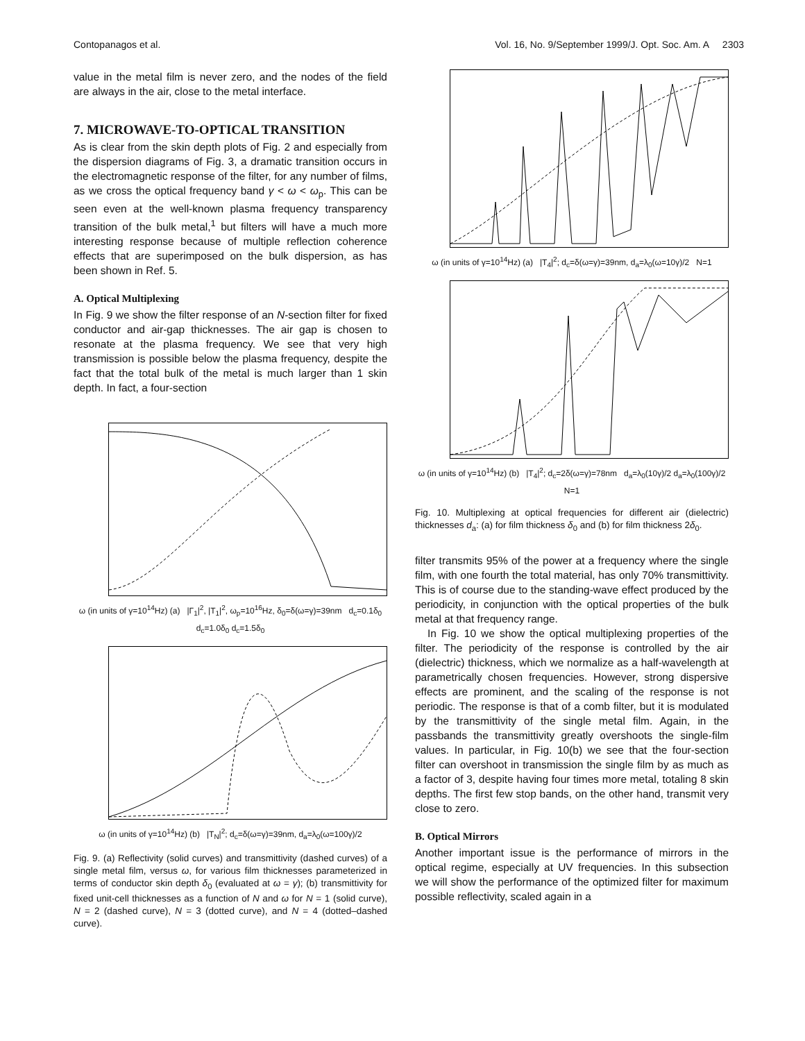Contopanagos et al. Vol. 16, No. 9/September 1999/J. Opt. Soc. Am. A 2303
value in the metal film is never zero, and the nodes of the field are always in the air, close to the metal interface.
7. MICROWAVE-TO-OPTICAL TRANSITION
As is clear from the skin depth plots of Fig. 2 and especially from the dispersion diagrams of Fig. 3, a dramatic transition occurs in the electromagnetic response of the filter, for any number of films, as we cross the optical frequency band γ < ω < ω<sub>p</sub>. This can be seen even at the well-known plasma frequency transparency transition of the bulk metal,<sup>1</sup> but filters will have a much more interesting response because of multiple reflection coherence effects that are superimposed on the bulk dispersion, as has been shown in Ref. 5.
A. Optical Multiplexing
In Fig. 9 we show the filter response of an N-section filter for fixed conductor and air-gap thicknesses. The air gap is chosen to resonate at the plasma frequency. We see that very high transmission is possible below the plasma frequency, despite the fact that the total bulk of the metal is much larger than 1 skin depth. In fact, a four-section
ω (in units of γ=10<sup>14</sup>Hz) (a) |Γ<sub>1</sub>|<sup>2</sup>, |T<sub>1</sub>|<sup>2</sup>, ω<sub>p</sub>=10<sup>16</sup>Hz, δ<sub>0</sub>=δ(ω=γ)=39nm d<sub>c</sub>=0.1δ<sub>0</sub> d<sub>c</sub>=1.0δ<sub>0</sub> d<sub>c</sub>=1.5δ<sub>0</sub>
ω (in units of γ=10<sup>14</sup>Hz) (b) |T<sub>N</sub>|<sup>2</sup>; d<sub>c</sub>=δ(ω=γ)=39nm, d<sub>a</sub>=λ<sub>0</sub>(ω=100γ)/2
Fig. 9. (a) Reflectivity (solid curves) and transmittivity (dashed curves) of a single metal film, versus ω, for various film thicknesses parameterized in terms of conductor skin depth δ<sub>0</sub> (evaluated at ω = γ); (b) transmittivity for fixed unit-cell thicknesses as a function of N and ω for N = 1 (solid curve), N = 2 (dashed curve), N = 3 (dotted curve), and N = 4 (dotted–dashed curve).
ω (in units of γ=10<sup>14</sup>Hz) (a) |T<sub>4</sub>|<sup>2</sup>; d<sub>c</sub>=δ(ω=γ)=39nm, d<sub>a</sub>=λ<sub>0</sub>(ω=10γ)/2 N=1
ω (in units of γ=10<sup>14</sup>Hz) (b) |T<sub>4</sub>|<sup>2</sup>; d<sub>c</sub>=2δ(ω=γ)=78nm d<sub>a</sub>=λ<sub>0</sub>(10γ)/2 d<sub>a</sub>=λ<sub>0</sub>(100γ)/2 N=1
Fig. 10. Multiplexing at optical frequencies for different air (dielectric) thicknesses d<sub>a</sub>: (a) for film thickness δ<sub>0</sub> and (b) for film thickness 2δ<sub>0</sub>.
filter transmits 95% of the power at a frequency where the single film, with one fourth the total material, has only 70% transmittivity. This is of course due to the standing-wave effect produced by the periodicity, in conjunction with the optical properties of the bulk metal at that frequency range.
In Fig. 10 we show the optical multiplexing properties of the filter. The periodicity of the response is controlled by the air (dielectric) thickness, which we normalize as a half-wavelength at parametrically chosen frequencies. However, strong dispersive effects are prominent, and the scaling of the response is not periodic. The response is that of a comb filter, but it is modulated by the transmittivity of the single metal film. Again, in the passbands the transmittivity greatly overshoots the single-film values. In particular, in Fig. 10(b) we see that the four-section filter can overshoot in transmission the single film by as much as a factor of 3, despite having four times more metal, totaling 8 skin depths. The first few stop bands, on the other hand, transmit very close to zero.
B. Optical Mirrors
Another important issue is the performance of mirrors in the optical regime, especially at UV frequencies. In this subsection we will show the performance of the optimized filter for maximum possible reflectivity, scaled again in a